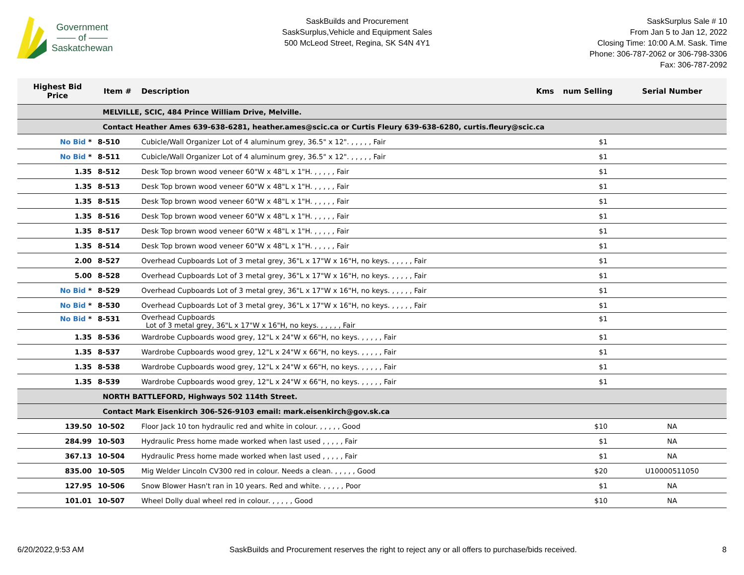Government
—— of ——
Saskatchewan
SaskBuilds and Procurement
SaskSurplus,Vehicle and Equipment Sales
500 McLeod Street, Regina, SK S4N 4Y1
SaskSurplus Sale # 10
From Jan 5 to Jan 12, 2022
Closing Time: 10:00 A.M. Sask. Time
Phone: 306-787-2062 or 306-798-3306
Fax: 306-787-2092
| Highest Bid Price | Item # | Description | Kms | num Selling | Serial Number |
| --- | --- | --- | --- | --- | --- |
| | MELVILLE, SCIC, 484 Prince William Drive, Melville. | | | | |
| | Contact Heather Ames 639-638-6281, heather.ames@scic.ca or Curtis Fleury 639-638-6280, curtis.fleury@scic.ca | | | | |
| No Bid * | 8-510 | Cubicle/Wall Organizer Lot of 4 aluminum grey, 36.5" x 12". , , , , , Fair | | $1 | |
| No Bid * | 8-511 | Cubicle/Wall Organizer Lot of 4 aluminum grey, 36.5" x 12". , , , , , Fair | | $1 | |
| 1.35 | 8-512 | Desk Top brown wood veneer 60"W x 48"L x 1"H. , , , , , Fair | | $1 | |
| 1.35 | 8-513 | Desk Top brown wood veneer 60"W x 48"L x 1"H. , , , , , Fair | | $1 | |
| 1.35 | 8-515 | Desk Top brown wood veneer 60"W x 48"L x 1"H. , , , , , Fair | | $1 | |
| 1.35 | 8-516 | Desk Top brown wood veneer 60"W x 48"L x 1"H. , , , , , Fair | | $1 | |
| 1.35 | 8-517 | Desk Top brown wood veneer 60"W x 48"L x 1"H. , , , , , Fair | | $1 | |
| 1.35 | 8-514 | Desk Top brown wood veneer 60"W x 48"L x 1"H. , , , , , Fair | | $1 | |
| 2.00 | 8-527 | Overhead Cupboards Lot of 3 metal grey, 36"L x 17"W x 16"H, no keys. , , , , , Fair | | $1 | |
| 5.00 | 8-528 | Overhead Cupboards Lot of 3 metal grey, 36"L x 17"W x 16"H, no keys. , , , , , Fair | | $1 | |
| No Bid * | 8-529 | Overhead Cupboards Lot of 3 metal grey, 36"L x 17"W x 16"H, no keys. , , , , , Fair | | $1 | |
| No Bid * | 8-530 | Overhead Cupboards Lot of 3 metal grey, 36"L x 17"W x 16"H, no keys. , , , , , Fair | | $1 | |
| No Bid * | 8-531 | Overhead Cupboards Lot of 3 metal grey, 36"L x 17"W x 16"H, no keys. , , , , , Fair | | $1 | |
| 1.35 | 8-536 | Wardrobe Cupboards wood grey, 12"L x 24"W x 66"H, no keys. , , , , , Fair | | $1 | |
| 1.35 | 8-537 | Wardrobe Cupboards wood grey, 12"L x 24"W x 66"H, no keys. , , , , , Fair | | $1 | |
| 1.35 | 8-538 | Wardrobe Cupboards wood grey, 12"L x 24"W x 66"H, no keys. , , , , , Fair | | $1 | |
| 1.35 | 8-539 | Wardrobe Cupboards wood grey, 12"L x 24"W x 66"H, no keys. , , , , , Fair | | $1 | |
| | NORTH BATTLEFORD, Highways 502 114th Street. | | | | |
| | Contact Mark Eisenkirch 306-526-9103 email: mark.eisenkirch@gov.sk.ca | | | | |
| 139.50 | 10-502 | Floor Jack 10 ton hydraulic red and white in colour. , , , , , Good | | $10 | NA |
| 284.99 | 10-503 | Hydraulic Press home made worked when last used , , , , , Fair | | $1 | NA |
| 367.13 | 10-504 | Hydraulic Press home made worked when last used , , , , , Fair | | $1 | NA |
| 835.00 | 10-505 | Mig Welder Lincoln CV300 red in colour. Needs a clean. , , , , , Good | | $20 | U10000511050 |
| 127.95 | 10-506 | Snow Blower Hasn't ran in 10 years. Red and white. , , , , , Poor | | $1 | NA |
| 101.01 | 10-507 | Wheel Dolly dual wheel red in colour. , , , , , Good | | $10 | NA |
6/20/2022,9:53 AM SaskBuilds and Procurement reserves the right to reject any or all offers to purchase/bids received. 8